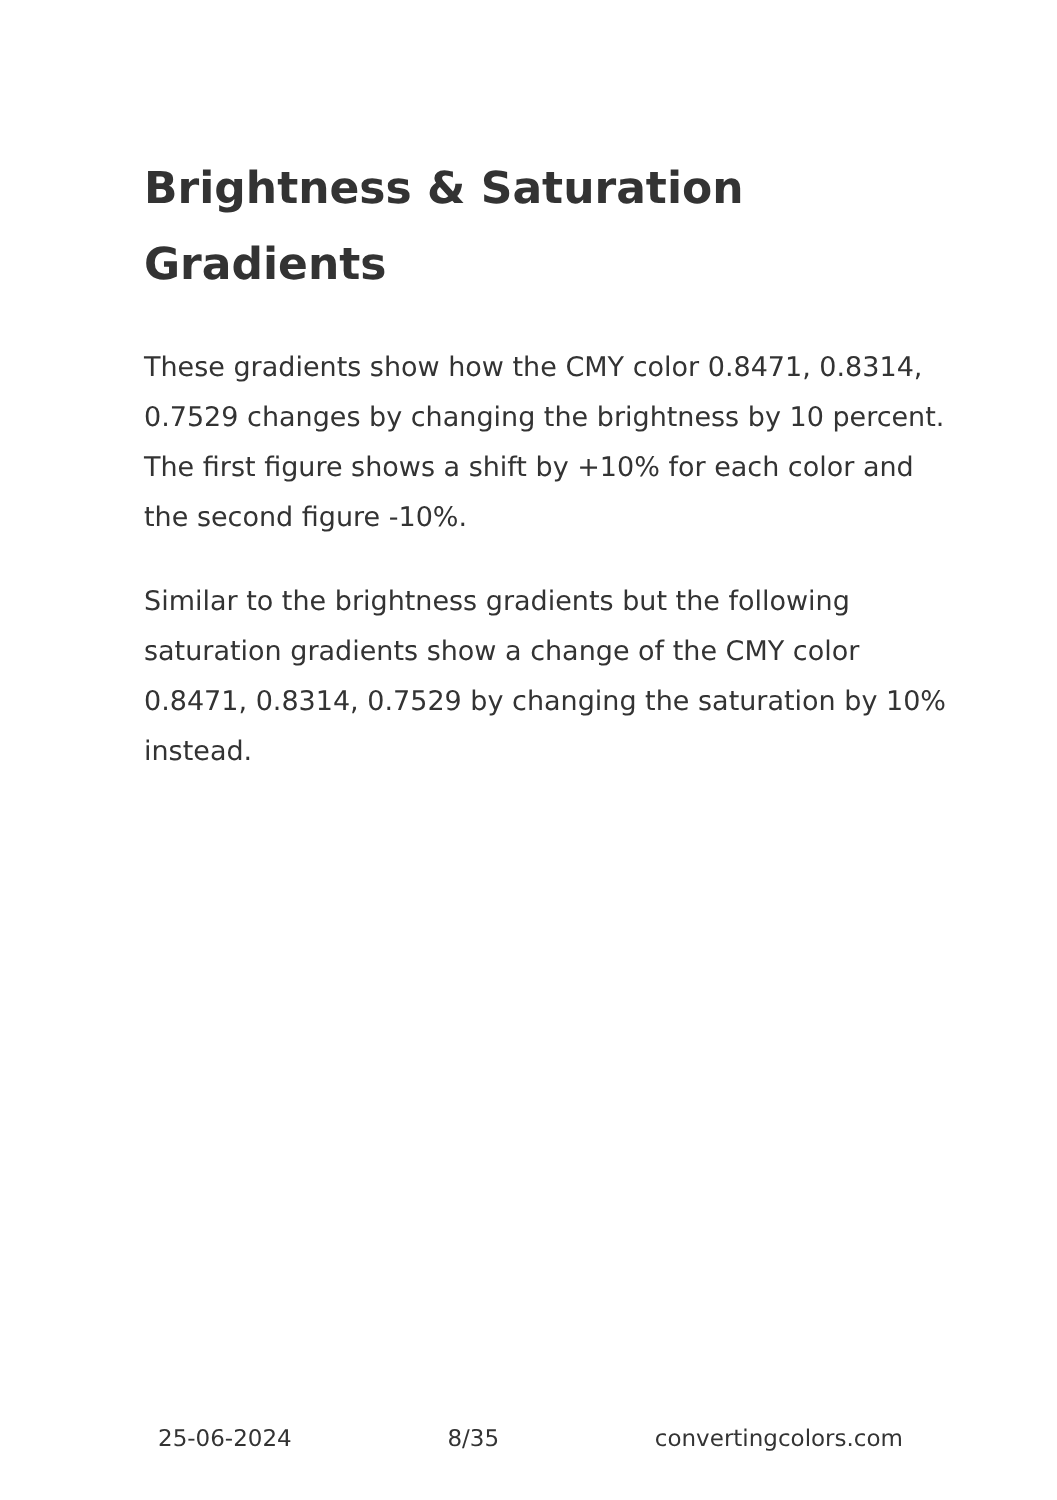Brightness & Saturation Gradients
These gradients show how the CMY color 0.8471, 0.8314, 0.7529 changes by changing the brightness by 10 percent. The first figure shows a shift by +10% for each color and the second figure -10%.
Similar to the brightness gradients but the following saturation gradients show a change of the CMY color 0.8471, 0.8314, 0.7529 by changing the saturation by 10% instead.
25-06-2024 8/35 convertingcolors.com